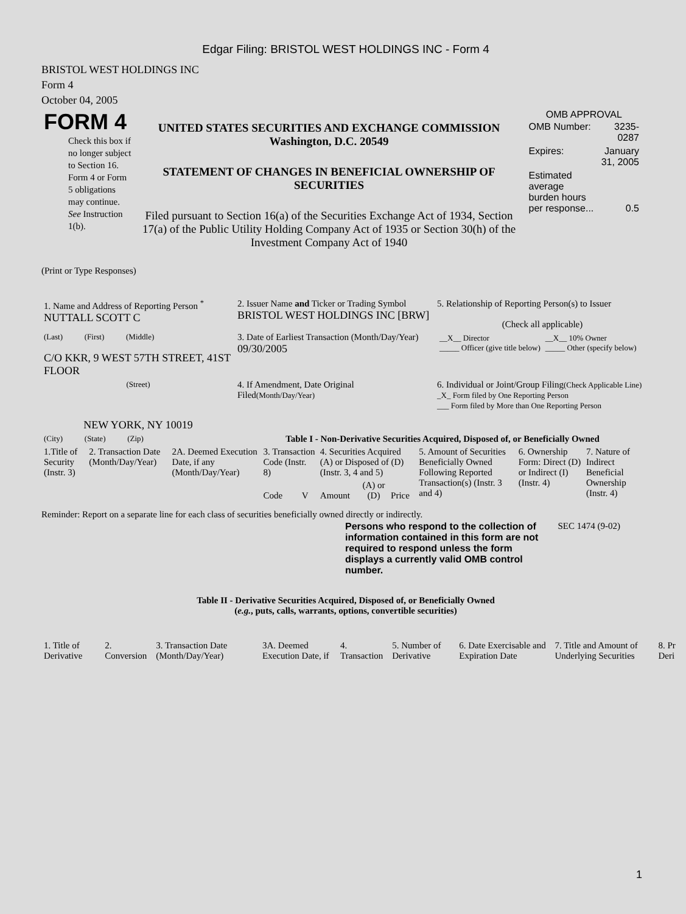Edgar Filing: BRISTOL WEST HOLDINGS INC - Form 4
BRISTOL WEST HOLDINGS INC
Form 4
October 04, 2005
| FORM 4 Check this box if no longer subject to Section 16. Form 4 or Form 5 obligations may continue. See Instruction 1(b). | UNITED STATES SECURITIES AND EXCHANGE COMMISSION Washington, D.C. 20549 STATEMENT OF CHANGES IN BENEFICIAL OWNERSHIP OF SECURITIES Filed pursuant to Section 16(a) of the Securities Exchange Act of 1934, Section 17(a) of the Public Utility Holding Company Act of 1935 or Section 30(h) of the Investment Company Act of 1940 | OMB APPROVAL / OMB Number: / 3235-0287 / / Expires: / January 31, 2005 / / Estimated average burden hours per response... / 0.5 / |
(Print or Type Responses)
| 1. Name and Address of Reporting Person <sup>*</sup> NUTTALL SCOTT C | 2. Issuer Name and Ticker or Trading Symbol BRISTOL WEST HOLDINGS INC [BRW] | 5. Relationship of Reporting Person(s) to Issuer (Check all applicable) |
| (Last) (First) (Middle) C/O KKR, 9 WEST 57TH STREET, 41ST FLOOR | 3. Date of Earliest Transaction (Month/Day/Year) 09/30/2005 | / __X__ Director _____ Officer (give title below) / __X__ 10% Owner _____ Other (specify below) / |
| (Street) NEW YORK, NY 10019 | 4. If Amendment, Date Original Filed (Month/Day/Year) | 6. Individual or Joint/Group Filing (Check Applicable Line) _X_ Form filed by One Reporting Person ___ Form filed by More than One Reporting Person |
| (City) (State) (Zip) | Table I - Non-Derivative Securities Acquired, Disposed of, or Beneficially Owned | |
| 1.Title of Security (Instr. 3) | 2. Transaction Date (Month/Day/Year) | 2A. Deemed Execution Date, if any (Month/Day/Year) | 3. Transaction Code (Instr. 8) | | 4. Securities Acquired (A) or Disposed of (D) (Instr. 3, 4 and 5) | | | 5. Amount of Securities Beneficially Owned Following Reported Transaction(s) (Instr. 3 and 4) | 6. Ownership Form: Direct (D) or Indirect (I) (Instr. 4) | 7. Nature of Indirect Beneficial Ownership (Instr. 4) |
| --- | --- | --- | --- | --- | --- | --- | --- | --- | --- | --- |
| | | | Code | V | Amount | (A) or (D) | Price | | | |
Reminder: Report on a separate line for each class of securities beneficially owned directly or indirectly.
| Persons who respond to the collection of information contained in this form are not required to respond unless the form displays a currently valid OMB control number. | SEC 1474 (9-02) |
Table II - Derivative Securities Acquired, Disposed of, or Beneficially Owned
(e.g., puts, calls, warrants, options, convertible securities)
| 1. Title of Derivative | 2. Conversion | 3. Transaction Date (Month/Day/Year) | 3A. Deemed Execution Date, if | 4. Transaction | 5. Number of Derivative | 6. Date Exercisable and Expiration Date | 7. Title and Amount of Underlying Securities | 8. Pr Deri |
| --- | --- | --- | --- | --- | --- | --- | --- | --- |
1